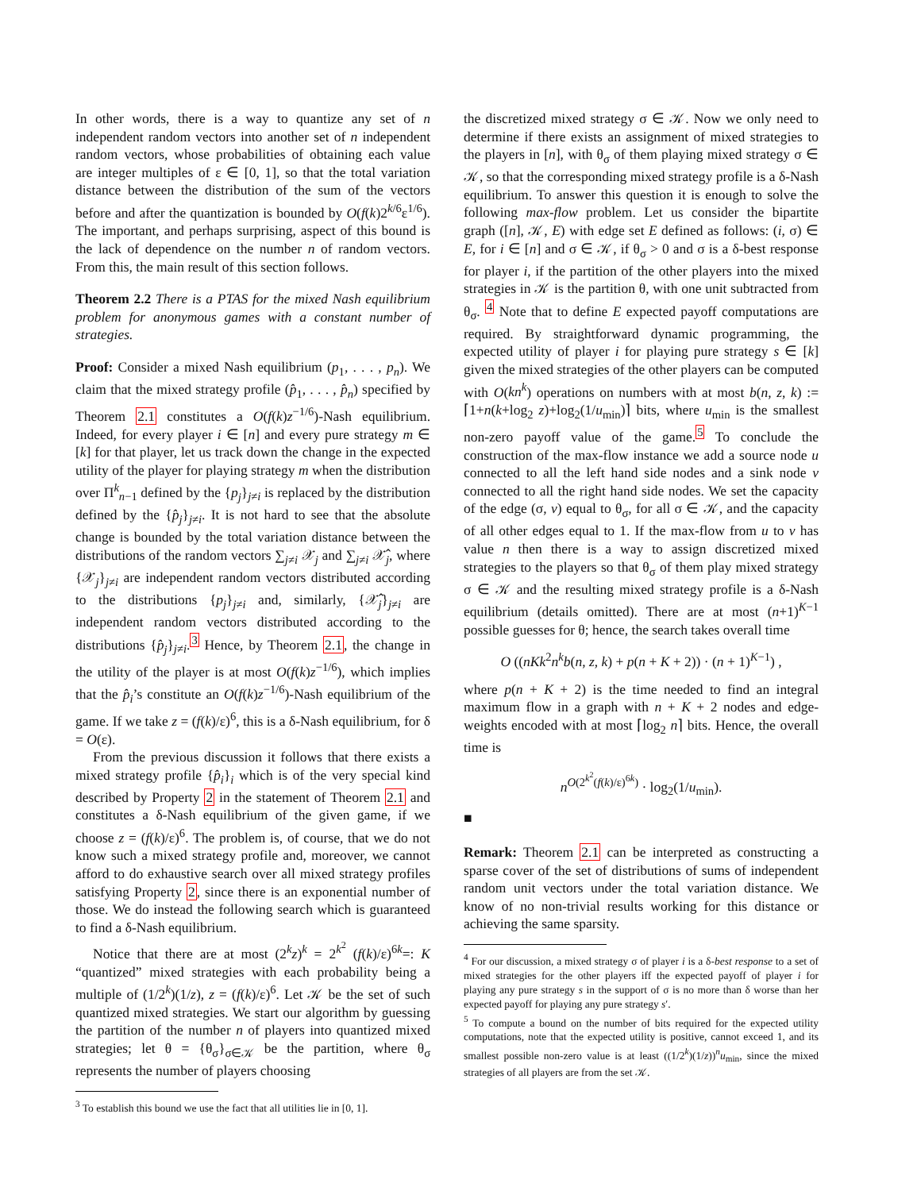In other words, there is a way to quantize any set of n independent random vectors into another set of n independent random vectors, whose probabilities of obtaining each value are integer multiples of ε ∈ [0, 1], so that the total variation distance between the distribution of the sum of the vectors before and after the quantization is bounded by O(f(k)2<sup>k/6</sup>ε<sup>1/6</sup>). The important, and perhaps surprising, aspect of this bound is the lack of dependence on the number n of random vectors. From this, the main result of this section follows.
Theorem 2.2 There is a PTAS for the mixed Nash equilibrium problem for anonymous games with a constant number of strategies.
Proof: Consider a mixed Nash equilibrium (p<sub>1</sub>, . . . , p<sub>n</sub>). We claim that the mixed strategy profile (p̂<sub>1</sub>, . . . , p̂<sub>n</sub>) specified by Theorem 2.1 constitutes a O(f(k)z<sup>−1/6</sup>)-Nash equilibrium. Indeed, for every player i ∈ [n] and every pure strategy m ∈ [k] for that player, let us track down the change in the expected utility of the player for playing strategy m when the distribution over Π<sup>k</sup><sub>n−1</sub> defined by the {p<sub>j</sub>}<sub>j≠i</sub> is replaced by the distribution defined by the {p̂<sub>j</sub>}<sub>j≠i</sub>. It is not hard to see that the absolute change is bounded by the total variation distance between the distributions of the random vectors ∑<sub>j≠i</sub> 𝒳<sub>j</sub> and ∑<sub>j≠i</sub> 𝒳̂<sub>j</sub>, where {𝒳<sub>j</sub>}<sub>j≠i</sub> are independent random vectors distributed according to the distributions {p<sub>j</sub>}<sub>j≠i</sub> and, similarly, {𝒳̂<sub>j</sub>}<sub>j≠i</sub> are independent random vectors distributed according to the distributions {p̂<sub>j</sub>}<sub>j≠i</sub>.<sup>3</sup> Hence, by Theorem 2.1, the change in the utility of the player is at most O(f(k)z<sup>−1/6</sup>), which implies that the p̂<sub>i</sub>’s constitute an O(f(k)z<sup>−1/6</sup>)-Nash equilibrium of the game. If we take z = (f(k)/ε)<sup>6</sup>, this is a δ-Nash equilibrium, for δ = O(ε).
From the previous discussion it follows that there exists a mixed strategy profile {p̂<sub>i</sub>}<sub>i</sub> which is of the very special kind described by Property 2 in the statement of Theorem 2.1 and constitutes a δ-Nash equilibrium of the given game, if we choose z = (f(k)/ε)<sup>6</sup>. The problem is, of course, that we do not know such a mixed strategy profile and, moreover, we cannot afford to do exhaustive search over all mixed strategy profiles satisfying Property 2, since there is an exponential number of those. We do instead the following search which is guaranteed to find a δ-Nash equilibrium.
Notice that there are at most (2<sup>k</sup>z)<sup>k</sup> = 2<sup>k<sup>2</sup></sup> (f(k)/ε)<sup>6k</sup>=: K “quantized” mixed strategies with each probability being a multiple of (1/2<sup>k</sup>)(1/z), z = (f(k)/ε)<sup>6</sup>. Let 𝒦 be the set of such quantized mixed strategies. We start our algorithm by guessing the partition of the number n of players into quantized mixed strategies; let θ = {θ<sub>σ</sub>}<sub>σ∈𝒦</sub> be the partition, where θ<sub>σ</sub> represents the number of players choosing
<sup>3</sup> To establish this bound we use the fact that all utilities lie in [0, 1].
the discretized mixed strategy σ ∈ 𝒦. Now we only need to determine if there exists an assignment of mixed strategies to the players in [n], with θ<sub>σ</sub> of them playing mixed strategy σ ∈ 𝒦, so that the corresponding mixed strategy profile is a δ-Nash equilibrium. To answer this question it is enough to solve the following max-flow problem. Let us consider the bipartite graph ([n], 𝒦, E) with edge set E defined as follows: (i, σ) ∈ E, for i ∈ [n] and σ ∈ 𝒦, if θ<sub>σ</sub> > 0 and σ is a δ-best response for player i, if the partition of the other players into the mixed strategies in 𝒦 is the partition θ, with one unit subtracted from θ<sub>σ</sub>. <sup>4</sup> Note that to define E expected payoff computations are required. By straightforward dynamic programming, the expected utility of player i for playing pure strategy s ∈ [k] given the mixed strategies of the other players can be computed with O(kn<sup>k</sup>) operations on numbers with at most b(n, z, k) := ⌈1+n(k+log<sub>2</sub> z)+log<sub>2</sub>(1/u<sub>min</sub>)⌉ bits, where u<sub>min</sub> is the smallest non-zero payoff value of the game.<sup>5</sup> To conclude the construction of the max-flow instance we add a source node u connected to all the left hand side nodes and a sink node v connected to all the right hand side nodes. We set the capacity of the edge (σ, v) equal to θ<sub>σ</sub>, for all σ ∈ 𝒦, and the capacity of all other edges equal to 1. If the max-flow from u to v has value n then there is a way to assign discretized mixed strategies to the players so that θ<sub>σ</sub> of them play mixed strategy σ ∈ 𝒦 and the resulting mixed strategy profile is a δ-Nash equilibrium (details omitted). There are at most (n+1)<sup>K−1</sup> possible guesses for θ; hence, the search takes overall time
O ((nKk<sup>2</sup>n<sup>k</sup>b(n, z, k) + p(n + K + 2)) · (n + 1)<sup>K−1</sup>) ,
where p(n + K + 2) is the time needed to find an integral maximum flow in a graph with n + K + 2 nodes and edge-weights encoded with at most ⌈log<sub>2</sub> n⌉ bits. Hence, the overall time is
n<sup>O(2<sup>k<sup>2</sup></sup>(f(k)/ε)<sup>6k</sup>)</sup> · log<sub>2</sub>(1/u<sub>min</sub>).
■
Remark: Theorem 2.1 can be interpreted as constructing a sparse cover of the set of distributions of sums of independent random unit vectors under the total variation distance. We know of no non-trivial results working for this distance or achieving the same sparsity.
<sup>4</sup> For our discussion, a mixed strategy σ of player i is a δ-best response to a set of mixed strategies for the other players iff the expected payoff of player i for playing any pure strategy s in the support of σ is no more than δ worse than her expected payoff for playing any pure strategy s′.
<sup>5</sup> To compute a bound on the number of bits required for the expected utility computations, note that the expected utility is positive, cannot exceed 1, and its smallest possible non-zero value is at least ((1/2<sup>k</sup>)(1/z))<sup>n</sup>u<sub>min</sub>, since the mixed strategies of all players are from the set 𝒦.